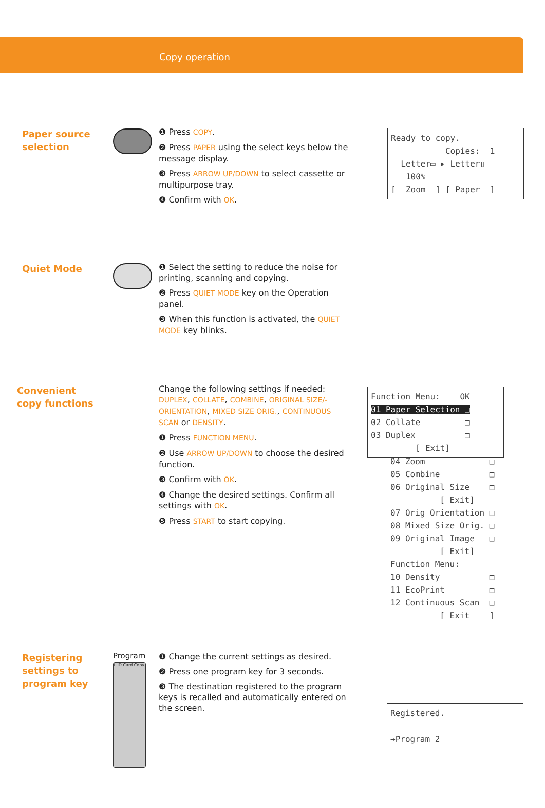Copy operation
Paper source
selection
❶ Press COPY.
❷ Press PAPER using the select keys below the message display.
❸ Press ARROW UP/DOWN to select cassette or multipurpose tray.
❹ Confirm with OK.
Ready to copy. Copies: 1 Letter▭ ▸ Letter▯ 100% [ Zoom ] [ Paper ]
Quiet Mode
❶ Select the setting to reduce the noise for printing, scanning and copying.
❷ Press QUIET MODE key on the Operation panel.
❸ When this function is activated, the QUIET MODE key blinks.
Convenient
copy functions
Change the following settings if needed: DUPLEX, COLLATE, COMBINE, ORIGINAL SIZE/-ORIENTATION, MIXED SIZE ORIG., CONTINUOUS SCAN or DENSITY.
❶ Press FUNCTION MENU.
❷ Use ARROW UP/DOWN to choose the desired function.
❸ Confirm with OK.
❹ Change the desired settings. Confirm all settings with OK.
❺ Press START to start copying.
04 Zoom □ 05 Combine □ 06 Original Size □ [ Exit] 07 Orig Orientation □ 08 Mixed Size Orig. □ 09 Original Image □ [ Exit] Function Menu: 10 Density □ 11 EcoPrint □ 12 Continuous Scan □ [ Exit ]
Function Menu: OK 01 Paper Selection □ 02 Collate □ 03 Duplex □ [ Exit]
Registering
settings to
program key
Program
I. ID Card Copy
❶ Change the current settings as desired.
❷ Press one program key for 3 seconds.
❸ The destination registered to the program keys is recalled and automatically entered on the screen.
Registered. →Program 2